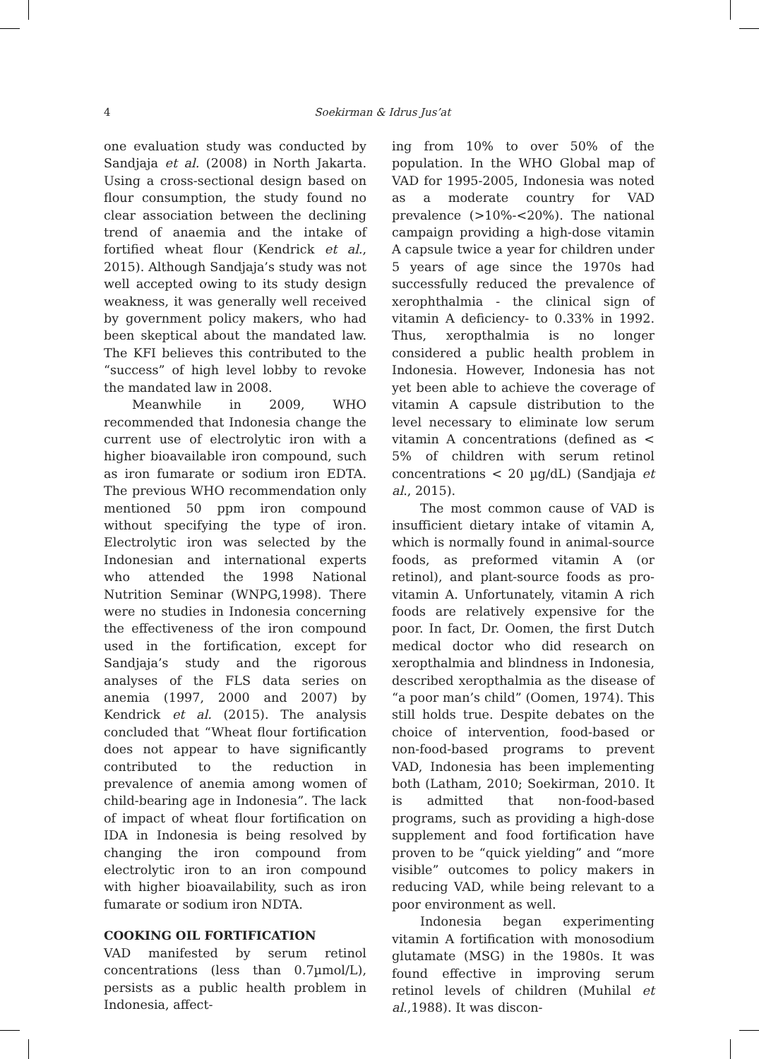4
Soekirman & Idrus Jus’at
one evaluation study was conducted by Sandjaja et al. (2008) in North Jakarta. Using a cross-sectional design based on flour consumption, the study found no clear association between the declining trend of anaemia and the intake of fortified wheat flour (Kendrick et al., 2015). Although Sandjaja’s study was not well accepted owing to its study design weakness, it was generally well received by government policy makers, who had been skeptical about the mandated law. The KFI believes this contributed to the “success” of high level lobby to revoke the mandated law in 2008.
Meanwhile in 2009, WHO recommended that Indonesia change the current use of electrolytic iron with a higher bioavailable iron compound, such as iron fumarate or sodium iron EDTA. The previous WHO recommendation only mentioned 50 ppm iron compound without specifying the type of iron. Electrolytic iron was selected by the Indonesian and international experts who attended the 1998 National Nutrition Seminar (WNPG,1998). There were no studies in Indonesia concerning the effectiveness of the iron compound used in the fortification, except for Sandjaja’s study and the rigorous analyses of the FLS data series on anemia (1997, 2000 and 2007) by Kendrick et al. (2015). The analysis concluded that “Wheat flour fortification does not appear to have significantly contributed to the reduction in prevalence of anemia among women of child-bearing age in Indonesia”. The lack of impact of wheat flour fortification on IDA in Indonesia is being resolved by changing the iron compound from electrolytic iron to an iron compound with higher bioavailability, such as iron fumarate or sodium iron NDTA.
COOKING OIL FORTIFICATION
VAD manifested by serum retinol concentrations (less than 0.7µmol/L), persists as a public health problem in Indonesia, affect-
ing from 10% to over 50% of the population. In the WHO Global map of VAD for 1995-2005, Indonesia was noted as a moderate country for VAD prevalence (>10%-<20%). The national campaign providing a high-dose vitamin A capsule twice a year for children under 5 years of age since the 1970s had successfully reduced the prevalence of xerophthalmia - the clinical sign of vitamin A deficiency- to 0.33% in 1992. Thus, xeropthalmia is no longer considered a public health problem in Indonesia. However, Indonesia has not yet been able to achieve the coverage of vitamin A capsule distribution to the level necessary to eliminate low serum vitamin A concentrations (defined as < 5% of children with serum retinol concentrations < 20 µg/dL) (Sandjaja et al., 2015).
The most common cause of VAD is insufficient dietary intake of vitamin A, which is normally found in animal-source foods, as preformed vitamin A (or retinol), and plant-source foods as pro-vitamin A. Unfortunately, vitamin A rich foods are relatively expensive for the poor. In fact, Dr. Oomen, the first Dutch medical doctor who did research on xeropthalmia and blindness in Indonesia, described xeropthalmia as the disease of “a poor man’s child” (Oomen, 1974). This still holds true. Despite debates on the choice of intervention, food-based or non-food-based programs to prevent VAD, Indonesia has been implementing both (Latham, 2010; Soekirman, 2010. It is admitted that non-food-based programs, such as providing a high-dose supplement and food fortification have proven to be “quick yielding” and “more visible” outcomes to policy makers in reducing VAD, while being relevant to a poor environment as well.
Indonesia began experimenting vitamin A fortification with monosodium glutamate (MSG) in the 1980s. It was found effective in improving serum retinol levels of children (Muhilal et al.,1988). It was discon-